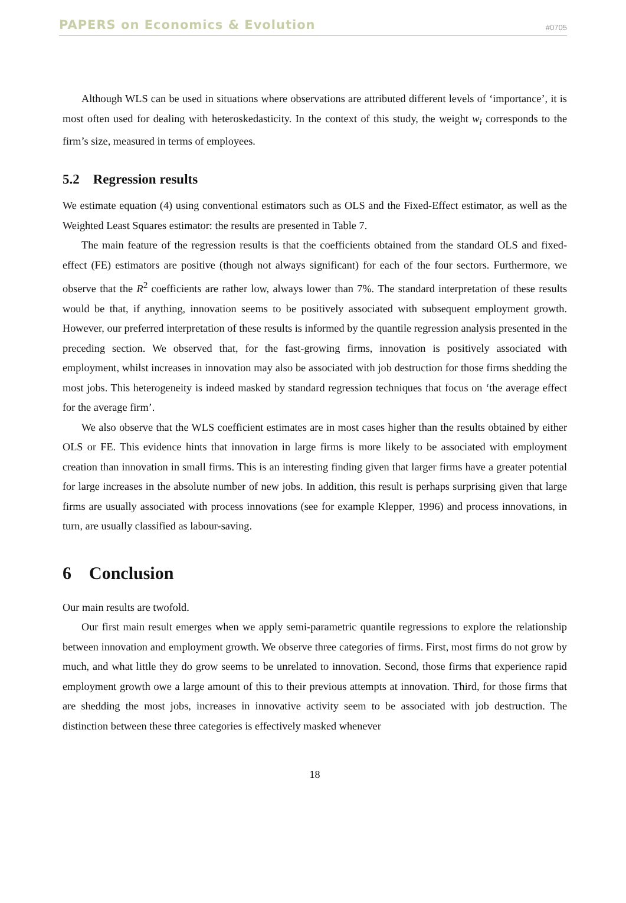PAPERS on Economics & Evolution #0705
Although WLS can be used in situations where observations are attributed different levels of ‘importance’, it is most often used for dealing with heteroskedasticity. In the context of this study, the weight w<sub>i</sub> corresponds to the firm’s size, measured in terms of employees.
5.2 Regression results
We estimate equation (4) using conventional estimators such as OLS and the Fixed-Effect estimator, as well as the Weighted Least Squares estimator: the results are presented in Table 7.
The main feature of the regression results is that the coefficients obtained from the standard OLS and fixed-effect (FE) estimators are positive (though not always significant) for each of the four sectors. Furthermore, we observe that the R<sup>2</sup> coefficients are rather low, always lower than 7%. The standard interpretation of these results would be that, if anything, innovation seems to be positively associated with subsequent employment growth. However, our preferred interpretation of these results is informed by the quantile regression analysis presented in the preceding section. We observed that, for the fast-growing firms, innovation is positively associated with employment, whilst increases in innovation may also be associated with job destruction for those firms shedding the most jobs. This heterogeneity is indeed masked by standard regression techniques that focus on ‘the average effect for the average firm’.
We also observe that the WLS coefficient estimates are in most cases higher than the results obtained by either OLS or FE. This evidence hints that innovation in large firms is more likely to be associated with employment creation than innovation in small firms. This is an interesting finding given that larger firms have a greater potential for large increases in the absolute number of new jobs. In addition, this result is perhaps surprising given that large firms are usually associated with process innovations (see for example Klepper, 1996) and process innovations, in turn, are usually classified as labour-saving.
6 Conclusion
Our main results are twofold.
Our first main result emerges when we apply semi-parametric quantile regressions to explore the relationship between innovation and employment growth. We observe three categories of firms. First, most firms do not grow by much, and what little they do grow seems to be unrelated to innovation. Second, those firms that experience rapid employment growth owe a large amount of this to their previous attempts at innovation. Third, for those firms that are shedding the most jobs, increases in innovative activity seem to be associated with job destruction. The distinction between these three categories is effectively masked whenever
18